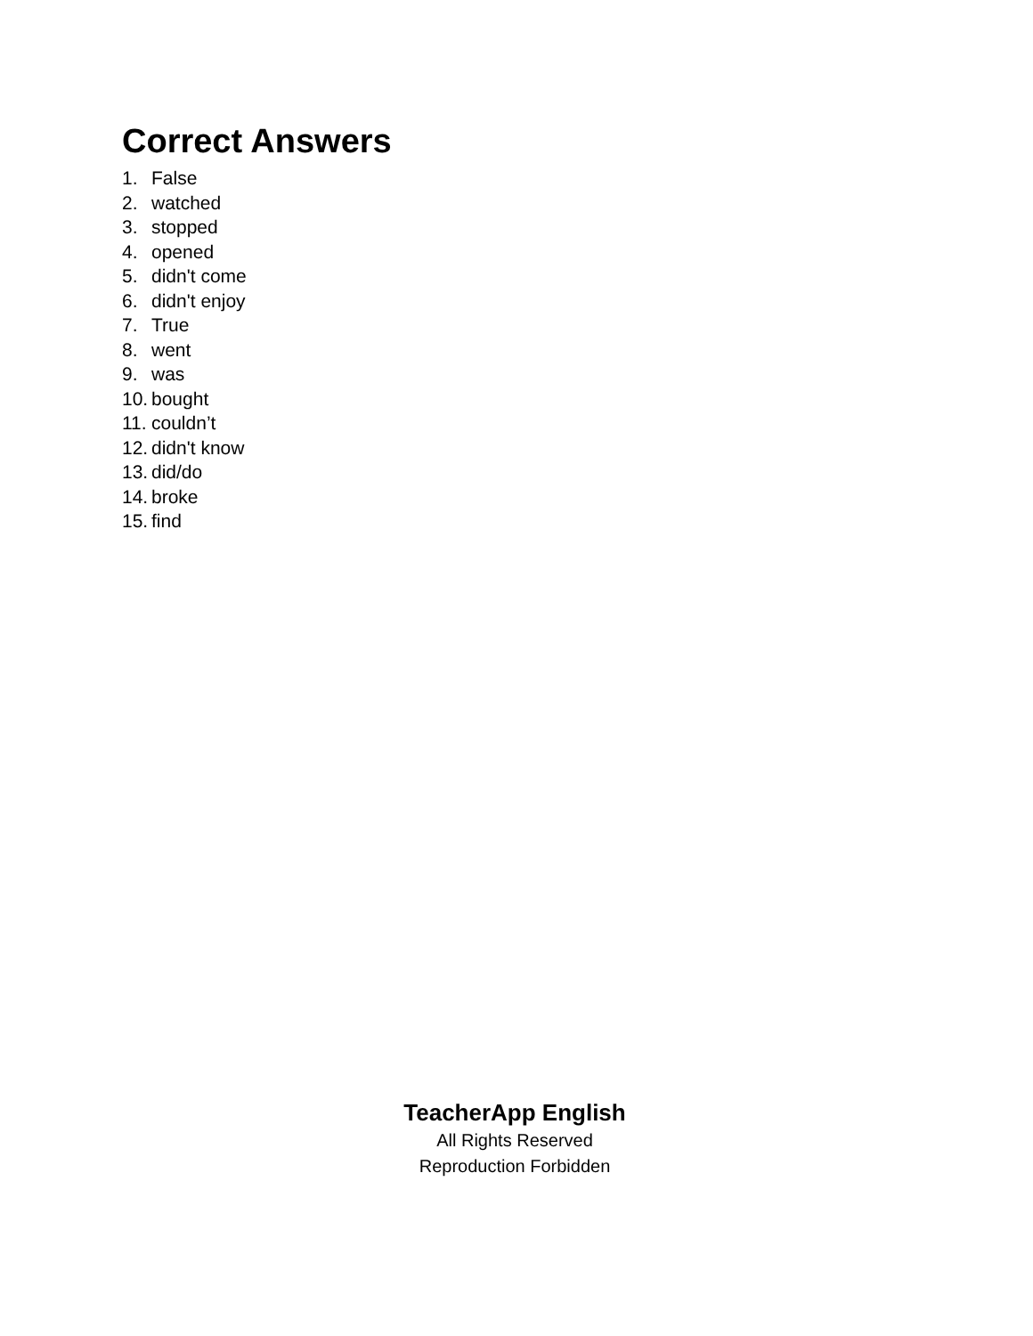Correct Answers
1. False
2. watched
3. stopped
4. opened
5. didn't come
6. didn't enjoy
7. True
8. went
9. was
10. bought
11. couldn’t
12. didn't know
13. did/do
14. broke
15. find
TeacherApp English
All Rights Reserved
Reproduction Forbidden